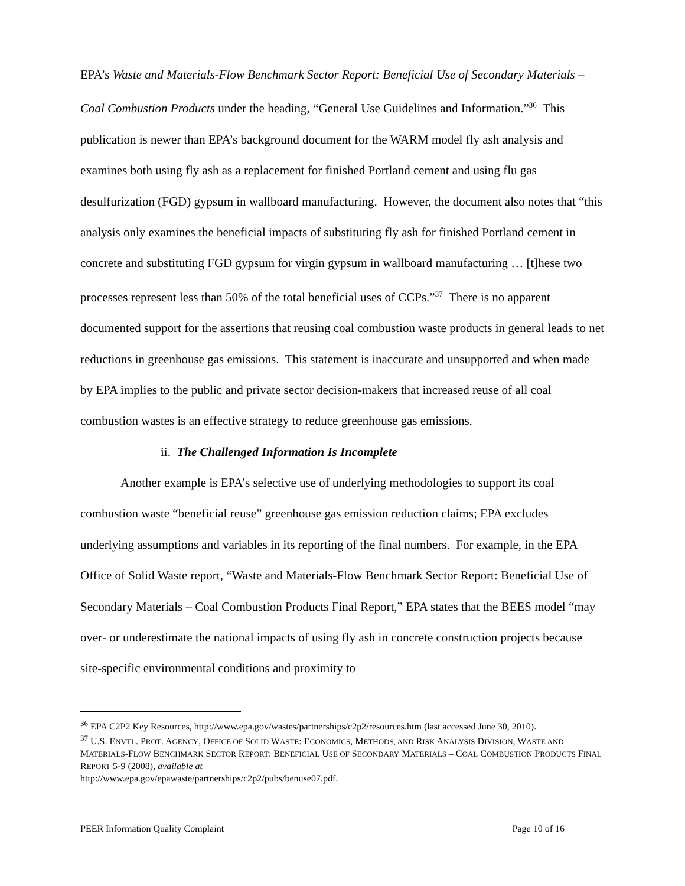EPA’s Waste and Materials-Flow Benchmark Sector Report: Beneficial Use of Secondary Materials – Coal Combustion Products under the heading, “General Use Guidelines and Information.”<sup>36</sup> This publication is newer than EPA’s background document for the WARM model fly ash analysis and examines both using fly ash as a replacement for finished Portland cement and using flu gas desulfurization (FGD) gypsum in wallboard manufacturing. However, the document also notes that “this analysis only examines the beneficial impacts of substituting fly ash for finished Portland cement in concrete and substituting FGD gypsum for virgin gypsum in wallboard manufacturing … [t]hese two processes represent less than 50% of the total beneficial uses of CCPs.”<sup>37</sup> There is no apparent documented support for the assertions that reusing coal combustion waste products in general leads to net reductions in greenhouse gas emissions. This statement is inaccurate and unsupported and when made by EPA implies to the public and private sector decision-makers that increased reuse of all coal combustion wastes is an effective strategy to reduce greenhouse gas emissions.
ii. The Challenged Information Is Incomplete
Another example is EPA’s selective use of underlying methodologies to support its coal combustion waste “beneficial reuse” greenhouse gas emission reduction claims; EPA excludes underlying assumptions and variables in its reporting of the final numbers. For example, in the EPA Office of Solid Waste report, “Waste and Materials-Flow Benchmark Sector Report: Beneficial Use of Secondary Materials – Coal Combustion Products Final Report,” EPA states that the BEES model “may over- or underestimate the national impacts of using fly ash in concrete construction projects because site-specific environmental conditions and proximity to
<sup>36</sup> EPA C2P2 Key Resources, http://www.epa.gov/wastes/partnerships/c2p2/resources.htm (last accessed June 30, 2010).
<sup>37</sup> U.S. ENVTL. PROT. AGENCY, OFFICE OF SOLID WASTE: ECONOMICS, METHODS, AND RISK ANALYSIS DIVISION, WASTE AND MATERIALS-FLOW BENCHMARK SECTOR REPORT: BENEFICIAL USE OF SECONDARY MATERIALS – COAL COMBUSTION PRODUCTS FINAL REPORT 5-9 (2008), available at
http://www.epa.gov/epawaste/partnerships/c2p2/pubs/benuse07.pdf.
PEER Information Quality Complaint Page 10 of 16